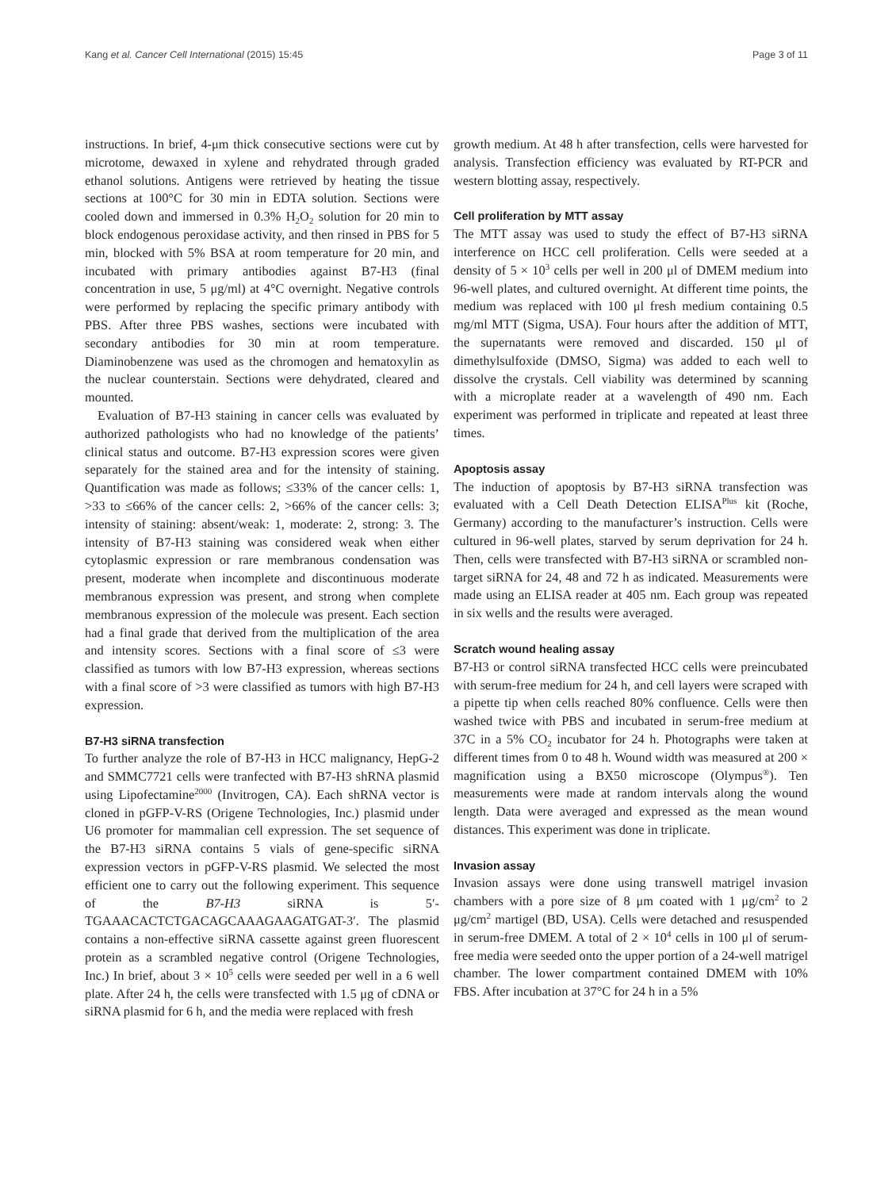Kang et al. Cancer Cell International (2015) 15:45 Page 3 of 11
instructions. In brief, 4-μm thick consecutive sections were cut by microtome, dewaxed in xylene and rehydrated through graded ethanol solutions. Antigens were retrieved by heating the tissue sections at 100°C for 30 min in EDTA solution. Sections were cooled down and immersed in 0.3% H<sub>2</sub>O<sub>2</sub> solution for 20 min to block endogenous peroxidase activity, and then rinsed in PBS for 5 min, blocked with 5% BSA at room temperature for 20 min, and incubated with primary antibodies against B7-H3 (final concentration in use, 5 μg/ml) at 4°C overnight. Negative controls were performed by replacing the specific primary antibody with PBS. After three PBS washes, sections were incubated with secondary antibodies for 30 min at room temperature. Diaminobenzene was used as the chromogen and hematoxylin as the nuclear counterstain. Sections were dehydrated, cleared and mounted.
Evaluation of B7-H3 staining in cancer cells was evaluated by authorized pathologists who had no knowledge of the patients’ clinical status and outcome. B7-H3 expression scores were given separately for the stained area and for the intensity of staining. Quantification was made as follows; ≤33% of the cancer cells: 1, >33 to ≤66% of the cancer cells: 2, >66% of the cancer cells: 3; intensity of staining: absent/weak: 1, moderate: 2, strong: 3. The intensity of B7-H3 staining was considered weak when either cytoplasmic expression or rare membranous condensation was present, moderate when incomplete and discontinuous moderate membranous expression was present, and strong when complete membranous expression of the molecule was present. Each section had a final grade that derived from the multiplication of the area and intensity scores. Sections with a final score of ≤3 were classified as tumors with low B7-H3 expression, whereas sections with a final score of >3 were classified as tumors with high B7-H3 expression.
B7-H3 siRNA transfection
To further analyze the role of B7-H3 in HCC malignancy, HepG-2 and SMMC7721 cells were tranfected with B7-H3 shRNA plasmid using Lipofectamine<sup>2000</sup> (Invitrogen, CA). Each shRNA vector is cloned in pGFP-V-RS (Origene Technologies, Inc.) plasmid under U6 promoter for mammalian cell expression. The set sequence of the B7-H3 siRNA contains 5 vials of gene-specific siRNA expression vectors in pGFP-V-RS plasmid. We selected the most efficient one to carry out the following experiment. This sequence of the B7-H3 siRNA is 5′-TGAAACACTCTGACAGCAAAGAAGATGAT-3′. The plasmid contains a non-effective siRNA cassette against green fluorescent protein as a scrambled negative control (Origene Technologies, Inc.) In brief, about 3 × 10<sup>5</sup> cells were seeded per well in a 6 well plate. After 24 h, the cells were transfected with 1.5 μg of cDNA or siRNA plasmid for 6 h, and the media were replaced with fresh
growth medium. At 48 h after transfection, cells were harvested for analysis. Transfection efficiency was evaluated by RT-PCR and western blotting assay, respectively.
Cell proliferation by MTT assay
The MTT assay was used to study the effect of B7-H3 siRNA interference on HCC cell proliferation. Cells were seeded at a density of 5 × 10<sup>3</sup> cells per well in 200 μl of DMEM medium into 96-well plates, and cultured overnight. At different time points, the medium was replaced with 100 μl fresh medium containing 0.5 mg/ml MTT (Sigma, USA). Four hours after the addition of MTT, the supernatants were removed and discarded. 150 μl of dimethylsulfoxide (DMSO, Sigma) was added to each well to dissolve the crystals. Cell viability was determined by scanning with a microplate reader at a wavelength of 490 nm. Each experiment was performed in triplicate and repeated at least three times.
Apoptosis assay
The induction of apoptosis by B7-H3 siRNA transfection was evaluated with a Cell Death Detection ELISA<sup>Plus</sup> kit (Roche, Germany) according to the manufacturer’s instruction. Cells were cultured in 96-well plates, starved by serum deprivation for 24 h. Then, cells were transfected with B7-H3 siRNA or scrambled non-target siRNA for 24, 48 and 72 h as indicated. Measurements were made using an ELISA reader at 405 nm. Each group was repeated in six wells and the results were averaged.
Scratch wound healing assay
B7-H3 or control siRNA transfected HCC cells were preincubated with serum-free medium for 24 h, and cell layers were scraped with a pipette tip when cells reached 80% confluence. Cells were then washed twice with PBS and incubated in serum-free medium at 37C in a 5% CO<sub>2</sub> incubator for 24 h. Photographs were taken at different times from 0 to 48 h. Wound width was measured at 200 × magnification using a BX50 microscope (Olympus<sup>®</sup>). Ten measurements were made at random intervals along the wound length. Data were averaged and expressed as the mean wound distances. This experiment was done in triplicate.
Invasion assay
Invasion assays were done using transwell matrigel invasion chambers with a pore size of 8 μm coated with 1 μg/cm<sup>2</sup> to 2 μg/cm<sup>2</sup> martigel (BD, USA). Cells were detached and resuspended in serum-free DMEM. A total of 2 × 10<sup>4</sup> cells in 100 μl of serum-free media were seeded onto the upper portion of a 24-well matrigel chamber. The lower compartment contained DMEM with 10% FBS. After incubation at 37°C for 24 h in a 5%